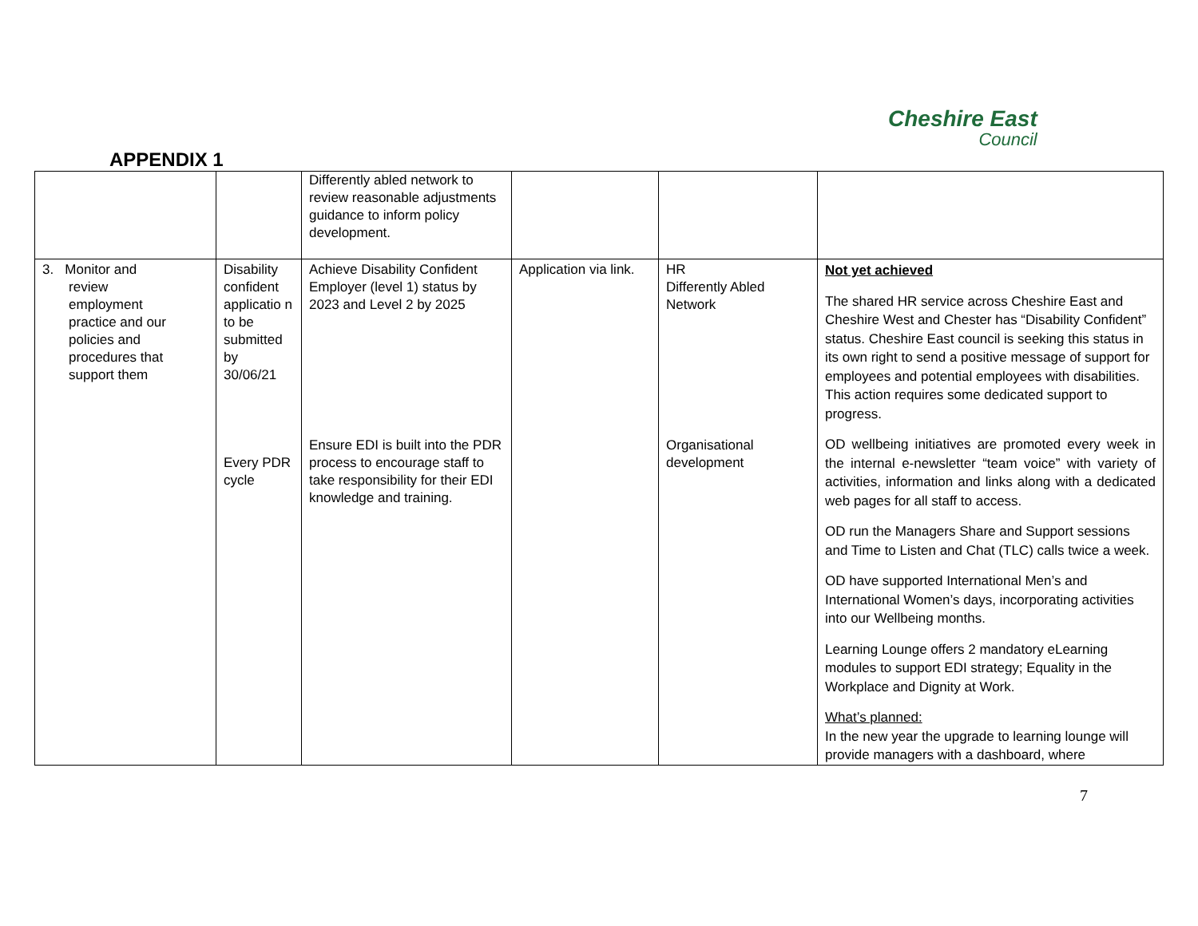Cheshire East
Council
APPENDIX 1
| | | Differently abled network to review reasonable adjustments guidance to inform policy development. | | | |
| 3. Monitor and review employment practice and our policies and procedures that support them | Disability confident applicatio n to be submitted by 30/06/21 Every PDR cycle | Achieve Disability Confident Employer (level 1) status by 2023 and Level 2 by 2025 Ensure EDI is built into the PDR process to encourage staff to take responsibility for their EDI knowledge and training. | Application via link. | HR Differently Abled Network Organisational development | Not yet achieved The shared HR service across Cheshire East and Cheshire West and Chester has “Disability Confident” status. Cheshire East council is seeking this status in its own right to send a positive message of support for employees and potential employees with disabilities. This action requires some dedicated support to progress. OD wellbeing initiatives are promoted every week in the internal e-newsletter “team voice” with variety of activities, information and links along with a dedicated web pages for all staff to access. OD run the Managers Share and Support sessions and Time to Listen and Chat (TLC) calls twice a week. OD have supported International Men’s and International Women’s days, incorporating activities into our Wellbeing months. Learning Lounge offers 2 mandatory eLearning modules to support EDI strategy; Equality in the Workplace and Dignity at Work. What’s planned: In the new year the upgrade to learning lounge will provide managers with a dashboard, where |
7